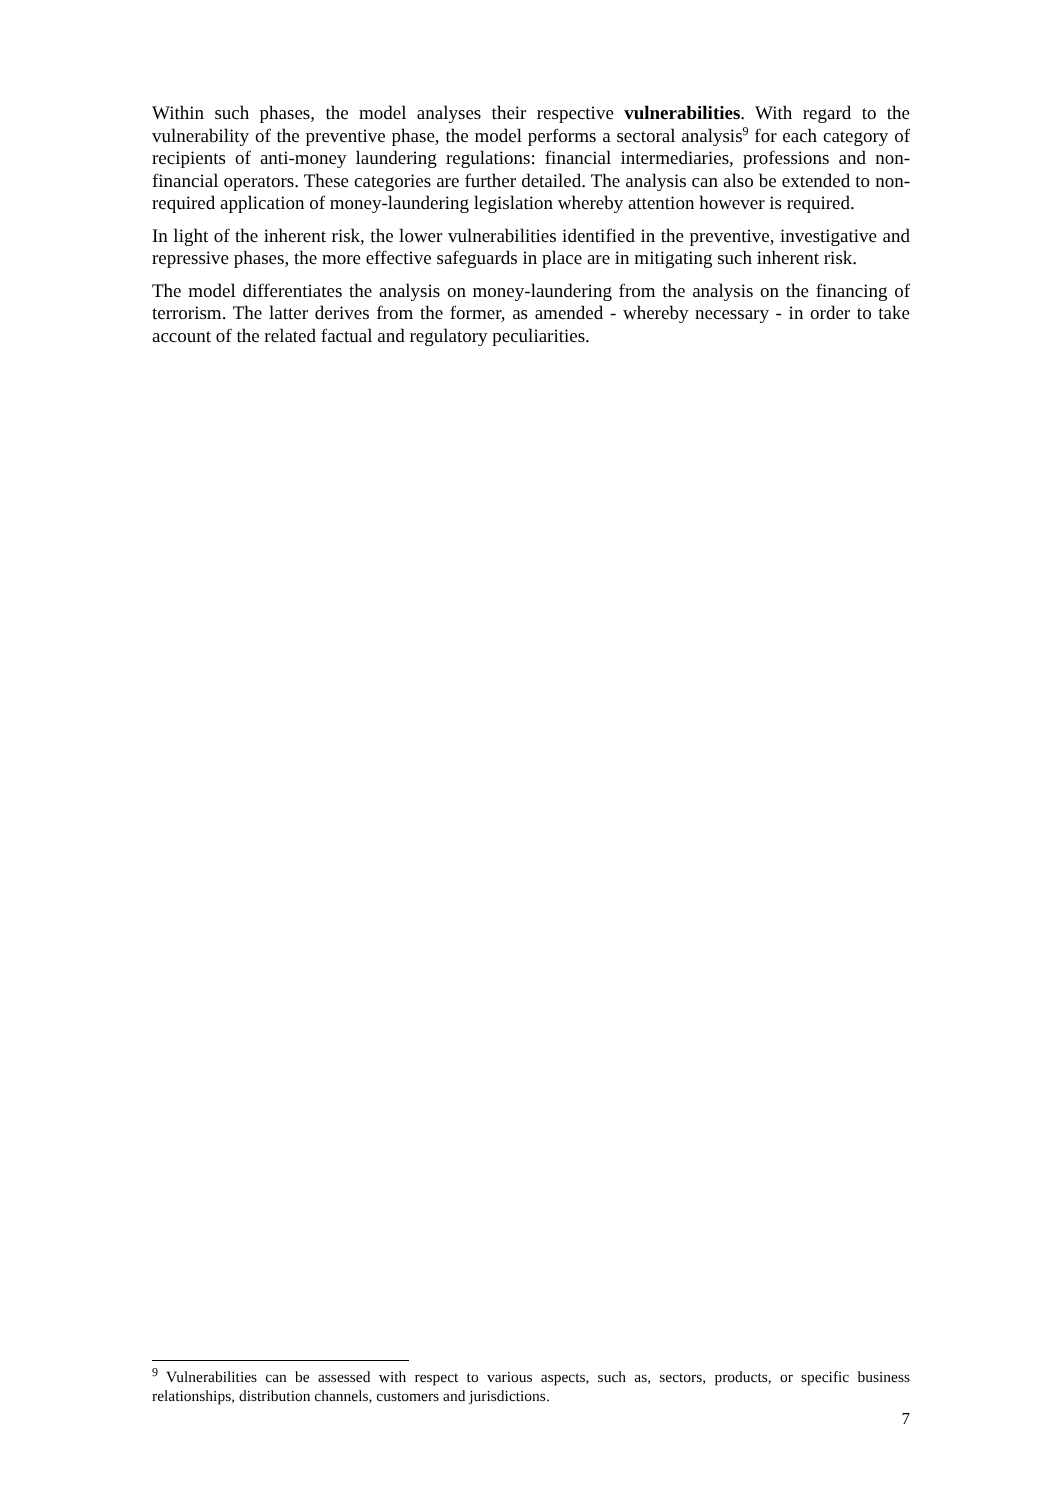Within such phases, the model analyses their respective vulnerabilities. With regard to the vulnerability of the preventive phase, the model performs a sectoral analysis<sup>9</sup> for each category of recipients of anti-money laundering regulations: financial intermediaries, professions and non-financial operators. These categories are further detailed. The analysis can also be extended to non-required application of money-laundering legislation whereby attention however is required.
In light of the inherent risk, the lower vulnerabilities identified in the preventive, investigative and repressive phases, the more effective safeguards in place are in mitigating such inherent risk.
The model differentiates the analysis on money-laundering from the analysis on the financing of terrorism. The latter derives from the former, as amended - whereby necessary - in order to take account of the related factual and regulatory peculiarities.
<sup>9</sup> Vulnerabilities can be assessed with respect to various aspects, such as, sectors, products, or specific business relationships, distribution channels, customers and jurisdictions.
7